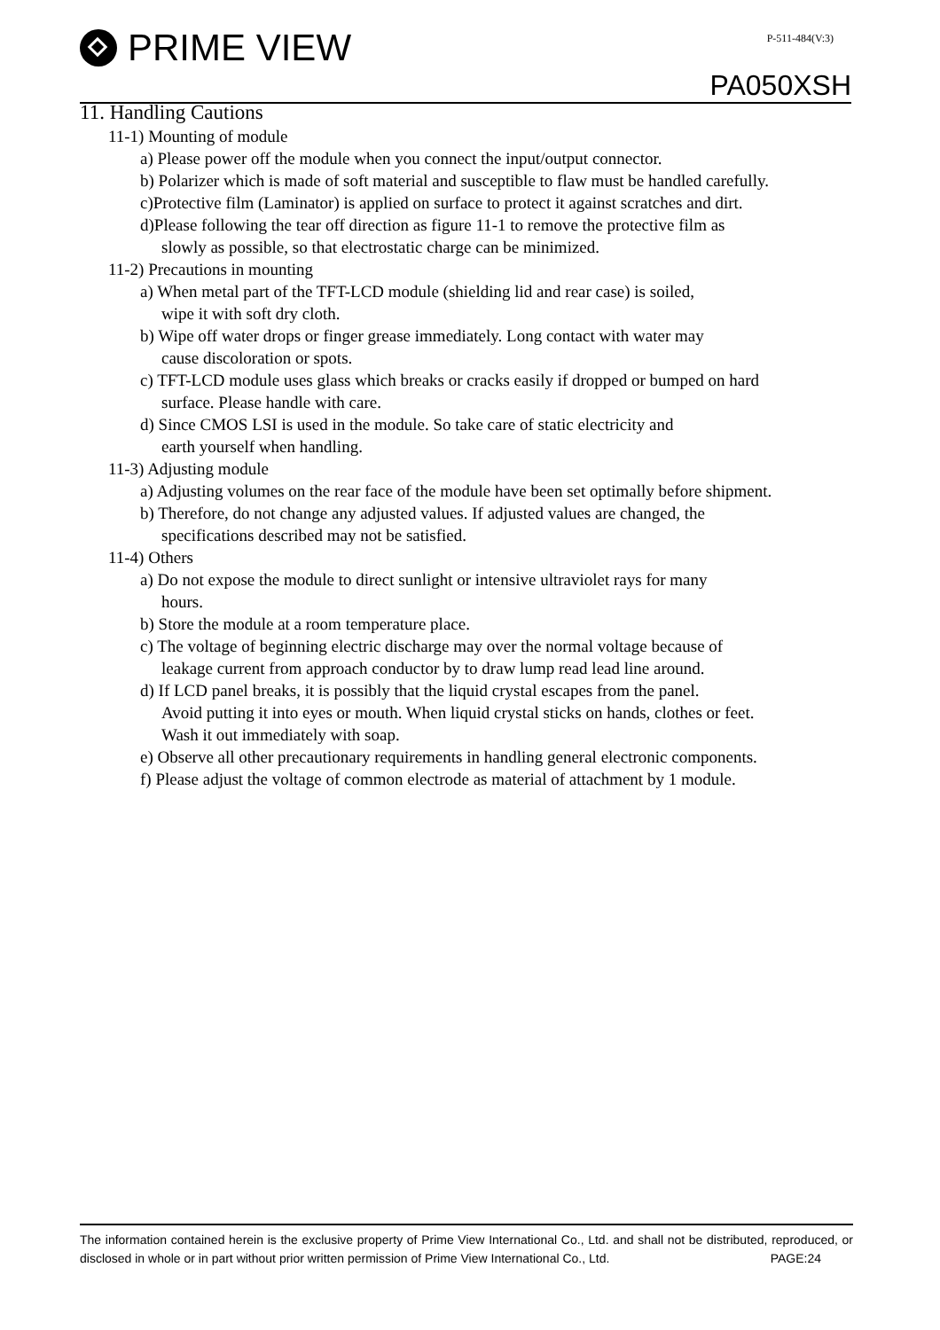PRIME VIEW
P-511-484(V:3)
PA050XSH
11. Handling Cautions
11-1) Mounting of module
a) Please power off the module when you connect the input/output connector.
b) Polarizer which is made of soft material and susceptible to flaw must be handled carefully.
c)Protective film (Laminator) is applied on surface to protect it against scratches and dirt.
d)Please following the tear off direction as figure 11-1 to remove the protective film as
slowly as possible, so that electrostatic charge can be minimized.
11-2) Precautions in mounting
a) When metal part of the TFT-LCD module (shielding lid and rear case) is soiled,
wipe it with soft dry cloth.
b) Wipe off water drops or finger grease immediately. Long contact with water may
cause discoloration or spots.
c) TFT-LCD module uses glass which breaks or cracks easily if dropped or bumped on hard
surface. Please handle with care.
d) Since CMOS LSI is used in the module. So take care of static electricity and
earth yourself when handling.
11-3) Adjusting module
a) Adjusting volumes on the rear face of the module have been set optimally before shipment.
b) Therefore, do not change any adjusted values. If adjusted values are changed, the
specifications described may not be satisfied.
11-4) Others
a) Do not expose the module to direct sunlight or intensive ultraviolet rays for many
hours.
b) Store the module at a room temperature place.
c) The voltage of beginning electric discharge may over the normal voltage because of
leakage current from approach conductor by to draw lump read lead line around.
d) If LCD panel breaks, it is possibly that the liquid crystal escapes from the panel.
Avoid putting it into eyes or mouth. When liquid crystal sticks on hands, clothes or feet.
Wash it out immediately with soap.
e) Observe all other precautionary requirements in handling general electronic components.
f) Please adjust the voltage of common electrode as material of attachment by 1 module.
The information contained herein is the exclusive property of Prime View International Co., Ltd. and shall not be distributed, reproduced, or disclosed in whole or in part without prior written permission of Prime View International Co., Ltd. PAGE:24